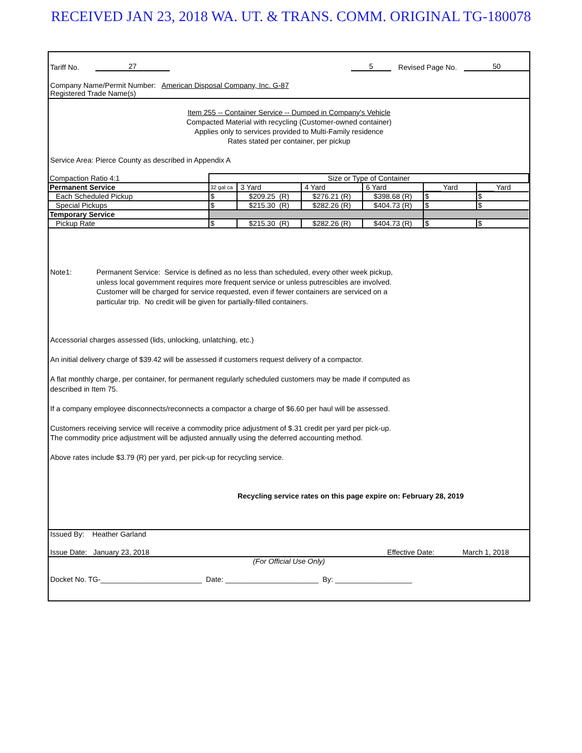RECEIVED JAN 23, 2018 WA. UT. & TRANS. COMM. ORIGINAL TG-180078
Tariff No. 27 5 Revised Page No. 50
Company Name/Permit Number: American Disposal Company, Inc. G-87
Registered Trade Name(s)
Item 255 -- Container Service -- Dumped in Company's Vehicle
Compacted Material with recycling (Customer-owned container)
Applies only to services provided to Multi-Family residence
Rates stated per container, per pickup
Service Area: Pierce County as described in Appendix A
| Compaction Ratio 4:1 | Size or Type of Container | | | | | |
| Permanent Service | 32 gal ca | 3 Yard | 4 Yard | 6 Yard | ____ Yard | ____ Yard |
| Each Scheduled Pickup | $ | $209.25 (R) | $276.21 (R) | $398.68 (R) | $ | $ |
| Special Pickups | $ | $215.30 (R) | $282.26 (R) | $404.73 (R) | $ | $ |
| Temporary Service | | | | | | |
| Pickup Rate | $ | $215.30 (R) | $282.26 (R) | $404.73 (R) | $ | $ |
Note1: Permanent Service: Service is defined as no less than scheduled, every other week pickup,
unless local government requires more frequent service or unless putrescibles are involved.
Customer will be charged for service requested, even if fewer containers are serviced on a
particular trip. No credit will be given for partially-filled containers.
Accessorial charges assessed (lids, unlocking, unlatching, etc.)
An initial delivery charge of $39.42 will be assessed if customers request delivery of a compactor.
A flat monthly charge, per container, for permanent regularly scheduled customers may be made if computed as
described in Item 75.
If a company employee disconnects/reconnects a compactor a charge of $6.60 per haul will be assessed.
Customers receiving service will receive a commodity price adjustment of $.31 credit per yard per pick-up.
The commodity price adjustment will be adjusted annually using the deferred accounting method.
Above rates include $3.79 (R) per yard, per pick-up for recycling service.
Recycling service rates on this page expire on: February 28, 2019
Issued By: Heather Garland
Issue Date: January 23, 2018 Effective Date: March 1, 2018
(For Official Use Only)
Docket No. TG-_________________________ Date: _______________________ By: ___________________